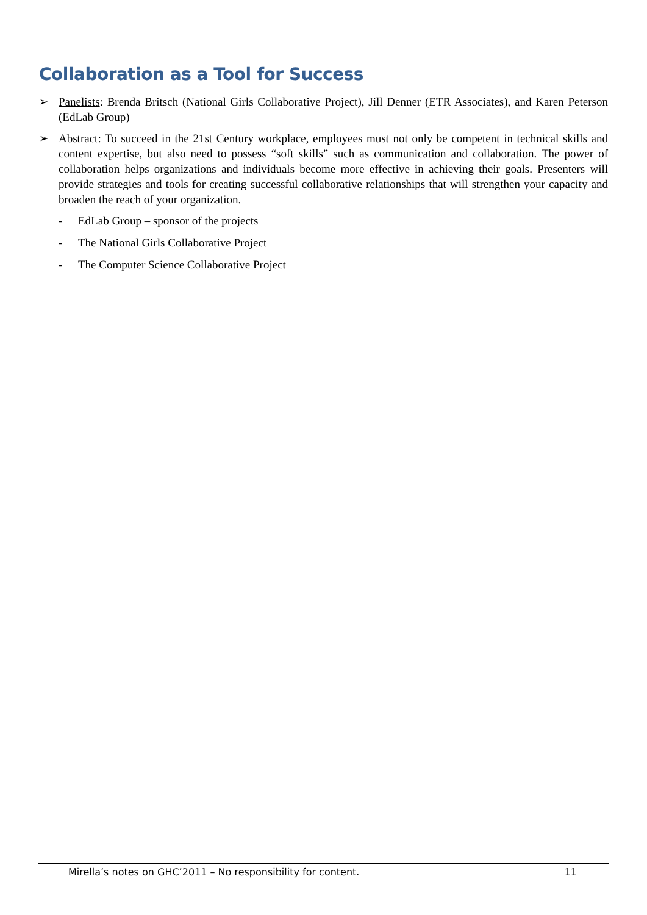Collaboration as a Tool for Success
➢ Panelists: Brenda Britsch (National Girls Collaborative Project), Jill Denner (ETR Associates), and Karen Peterson (EdLab Group)
➢ Abstract: To succeed in the 21st Century workplace, employees must not only be competent in technical skills and content expertise, but also need to possess “soft skills” such as communication and collaboration. The power of collaboration helps organizations and individuals become more effective in achieving their goals. Presenters will provide strategies and tools for creating successful collaborative relationships that will strengthen your capacity and broaden the reach of your organization.
- EdLab Group – sponsor of the projects
- The National Girls Collaborative Project
- The Computer Science Collaborative Project
Mirella’s notes on GHC’2011 – No responsibility for content. 11